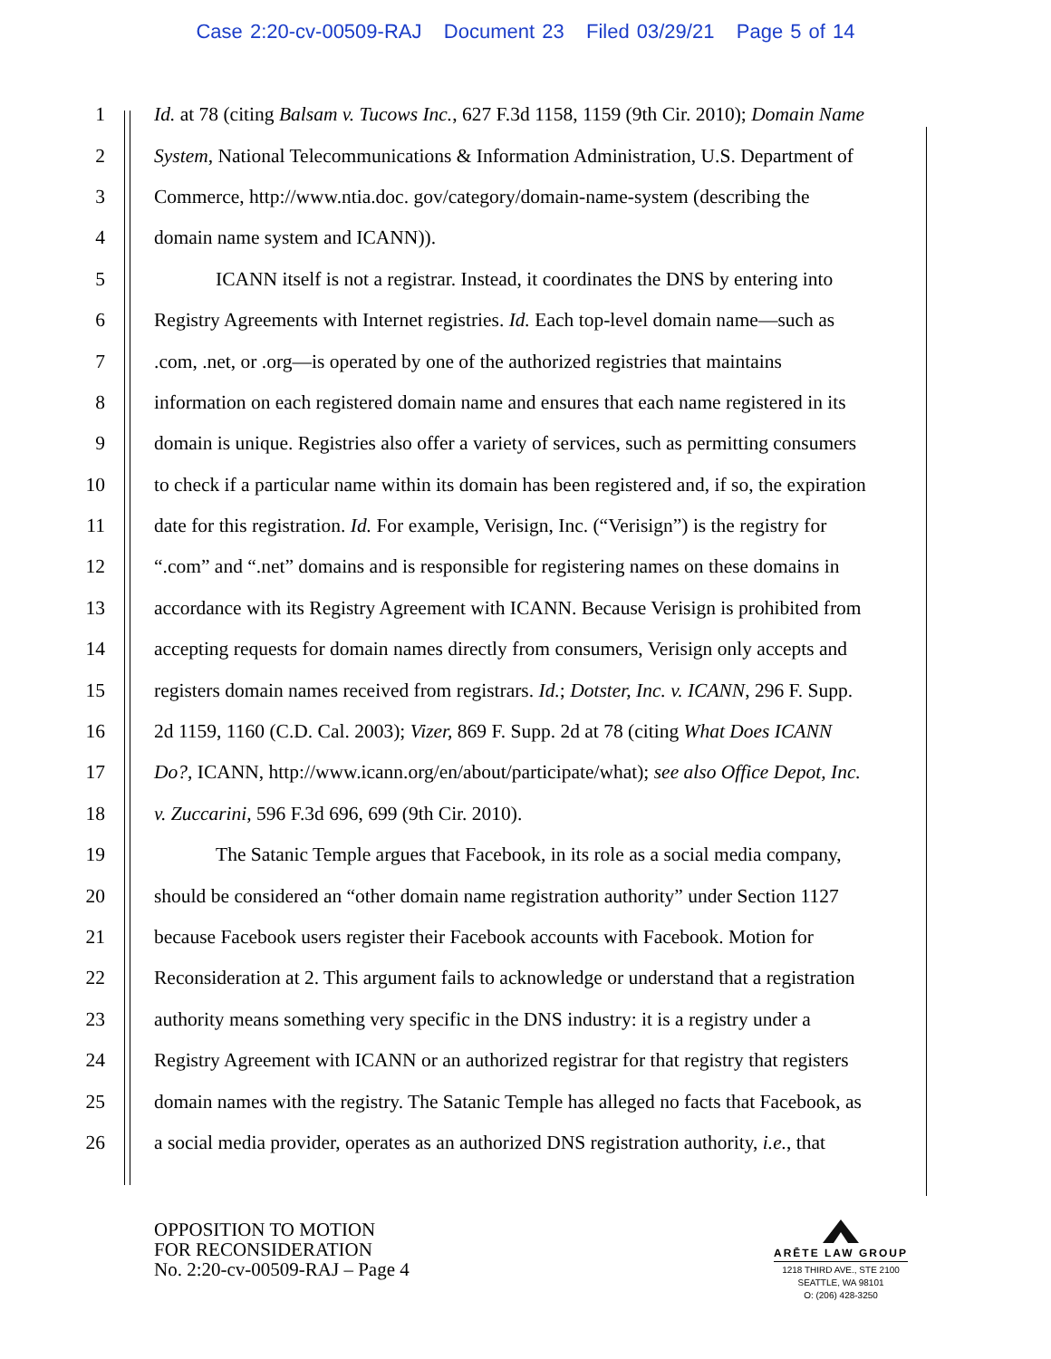Case 2:20-cv-00509-RAJ Document 23 Filed 03/29/21 Page 5 of 14
1 Id. at 78 (citing Balsam v. Tucows Inc., 627 F.3d 1158, 1159 (9th Cir. 2010); Domain Name
2 System, National Telecommunications & Information Administration, U.S. Department of
3 Commerce, http://www.ntia.doc. gov/category/domain-name-system (describing the
4 domain name system and ICANN)).
5 ICANN itself is not a registrar. Instead, it coordinates the DNS by entering into
6 Registry Agreements with Internet registries. Id. Each top-level domain name—such as
7.com, .net, or .org—is operated by one of the authorized registries that maintains
8 information on each registered domain name and ensures that each name registered in its
9 domain is unique. Registries also offer a variety of services, such as permitting consumers
10 to check if a particular name within its domain has been registered and, if so, the expiration
11 date for this registration. Id. For example, Verisign, Inc. (“Verisign”) is the registry for
12 “.com” and “.net” domains and is responsible for registering names on these domains in
13 accordance with its Registry Agreement with ICANN. Because Verisign is prohibited from
14 accepting requests for domain names directly from consumers, Verisign only accepts and
15 registers domain names received from registrars. Id.; Dotster, Inc. v. ICANN, 296 F. Supp.
16 2d 1159, 1160 (C.D. Cal. 2003); Vizer, 869 F. Supp. 2d at 78 (citing What Does ICANN
17 Do?, ICANN, http://www.icann.org/en/about/participate/what); see also Office Depot, Inc.
18 v. Zuccarini, 596 F.3d 696, 699 (9th Cir. 2010).
19 The Satanic Temple argues that Facebook, in its role as a social media company,
20 should be considered an “other domain name registration authority” under Section 1127
21 because Facebook users register their Facebook accounts with Facebook. Motion for
22 Reconsideration at 2. This argument fails to acknowledge or understand that a registration
23 authority means something very specific in the DNS industry: it is a registry under a
24 Registry Agreement with ICANN or an authorized registrar for that registry that registers
25 domain names with the registry. The Satanic Temple has alleged no facts that Facebook, as
26 a social media provider, operates as an authorized DNS registration authority, i.e., that
OPPOSITION TO MOTION
FOR RECONSIDERATION
No. 2:20-cv-00509-RAJ – Page 4
ARĒTE LAW GROUP
1218 THIRD AVE., STE 2100
SEATTLE, WA 98101
O: (206) 428-3250